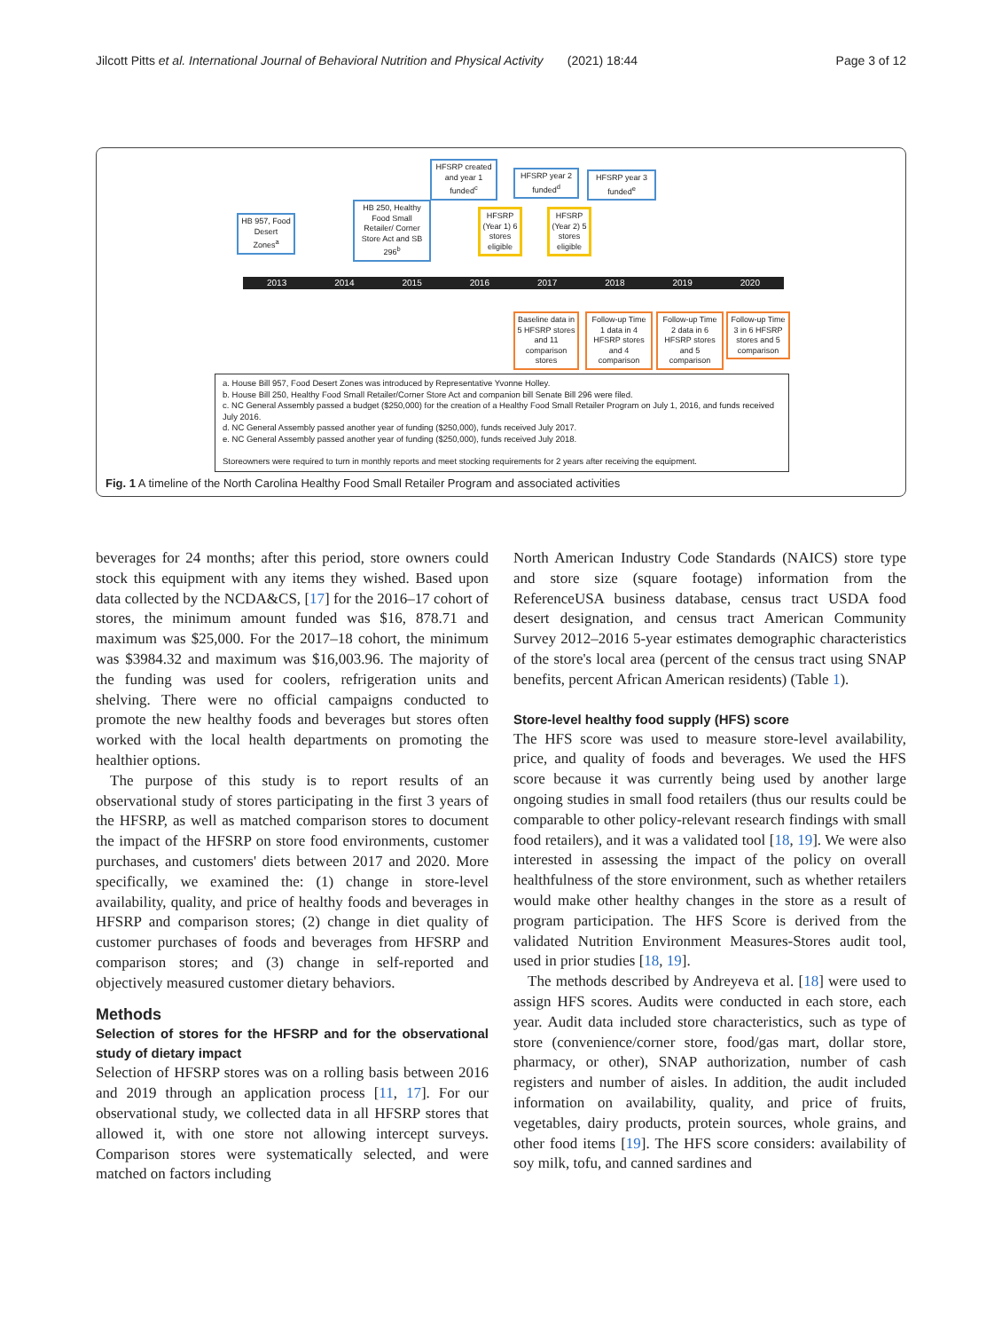Jilcott Pitts et al. International Journal of Behavioral Nutrition and Physical Activity (2021) 18:44 Page 3 of 12
HB 957, Food Desert Zones<sup>a</sup>
HB 250, Healthy Food Small Retailer/ Corner Store Act and SB 296<sup>b</sup>
HFSRP created and year 1 funded<sup>c</sup>
HFSRP (Year 1) 6 stores eligible
HFSRP year 2 funded<sup>d</sup>
HFSRP (Year 2) 5 stores eligible
HFSRP year 3 funded<sup>e</sup>
2013 2014 2015 2016 2017 2018 2019 2020
Baseline data in 5 HFSRP stores and 11 comparison stores
Follow-up Time 1 data in 4 HFSRP stores and 4 comparison
Follow-up Time 2 data in 6 HFSRP stores and 5 comparison
Follow-up Time 3 in 6 HFSRP stores and 5 comparison
a. House Bill 957, Food Desert Zones was introduced by Representative Yvonne Holley.
b. House Bill 250, Healthy Food Small Retailer/Corner Store Act and companion bill Senate Bill 296 were filed.
c. NC General Assembly passed a budget ($250,000) for the creation of a Healthy Food Small Retailer Program on July 1, 2016, and funds received July 2016.
d. NC General Assembly passed another year of funding ($250,000), funds received July 2017.
e. NC General Assembly passed another year of funding ($250,000), funds received July 2018.
Storeowners were required to turn in monthly reports and meet stocking requirements for 2 years after receiving the equipment.
Fig. 1 A timeline of the North Carolina Healthy Food Small Retailer Program and associated activities
beverages for 24 months; after this period, store owners could stock this equipment with any items they wished. Based upon data collected by the NCDA&CS, [17] for the 2016–17 cohort of stores, the minimum amount funded was $16, 878.71 and maximum was $25,000. For the 2017–18 cohort, the minimum was $3984.32 and maximum was $16,003.96. The majority of the funding was used for coolers, refrigeration units and shelving. There were no official campaigns conducted to promote the new healthy foods and beverages but stores often worked with the local health departments on promoting the healthier options.
The purpose of this study is to report results of an observational study of stores participating in the first 3 years of the HFSRP, as well as matched comparison stores to document the impact of the HFSRP on store food environments, customer purchases, and customers' diets between 2017 and 2020. More specifically, we examined the: (1) change in store-level availability, quality, and price of healthy foods and beverages in HFSRP and comparison stores; (2) change in diet quality of customer purchases of foods and beverages from HFSRP and comparison stores; and (3) change in self-reported and objectively measured customer dietary behaviors.
Methods
Selection of stores for the HFSRP and for the observational study of dietary impact
Selection of HFSRP stores was on a rolling basis between 2016 and 2019 through an application process [11, 17]. For our observational study, we collected data in all HFSRP stores that allowed it, with one store not allowing intercept surveys. Comparison stores were systematically selected, and were matched on factors including
North American Industry Code Standards (NAICS) store type and store size (square footage) information from the ReferenceUSA business database, census tract USDA food desert designation, and census tract American Community Survey 2012–2016 5-year estimates demographic characteristics of the store's local area (percent of the census tract using SNAP benefits, percent African American residents) (Table 1).
Store-level healthy food supply (HFS) score
The HFS score was used to measure store-level availability, price, and quality of foods and beverages. We used the HFS score because it was currently being used by another large ongoing studies in small food retailers (thus our results could be comparable to other policy-relevant research findings with small food retailers), and it was a validated tool [18, 19]. We were also interested in assessing the impact of the policy on overall healthfulness of the store environment, such as whether retailers would make other healthy changes in the store as a result of program participation. The HFS Score is derived from the validated Nutrition Environment Measures-Stores audit tool, used in prior studies [18, 19].
The methods described by Andreyeva et al. [18] were used to assign HFS scores. Audits were conducted in each store, each year. Audit data included store characteristics, such as type of store (convenience/corner store, food/gas mart, dollar store, pharmacy, or other), SNAP authorization, number of cash registers and number of aisles. In addition, the audit included information on availability, quality, and price of fruits, vegetables, dairy products, protein sources, whole grains, and other food items [19]. The HFS score considers: availability of soy milk, tofu, and canned sardines and